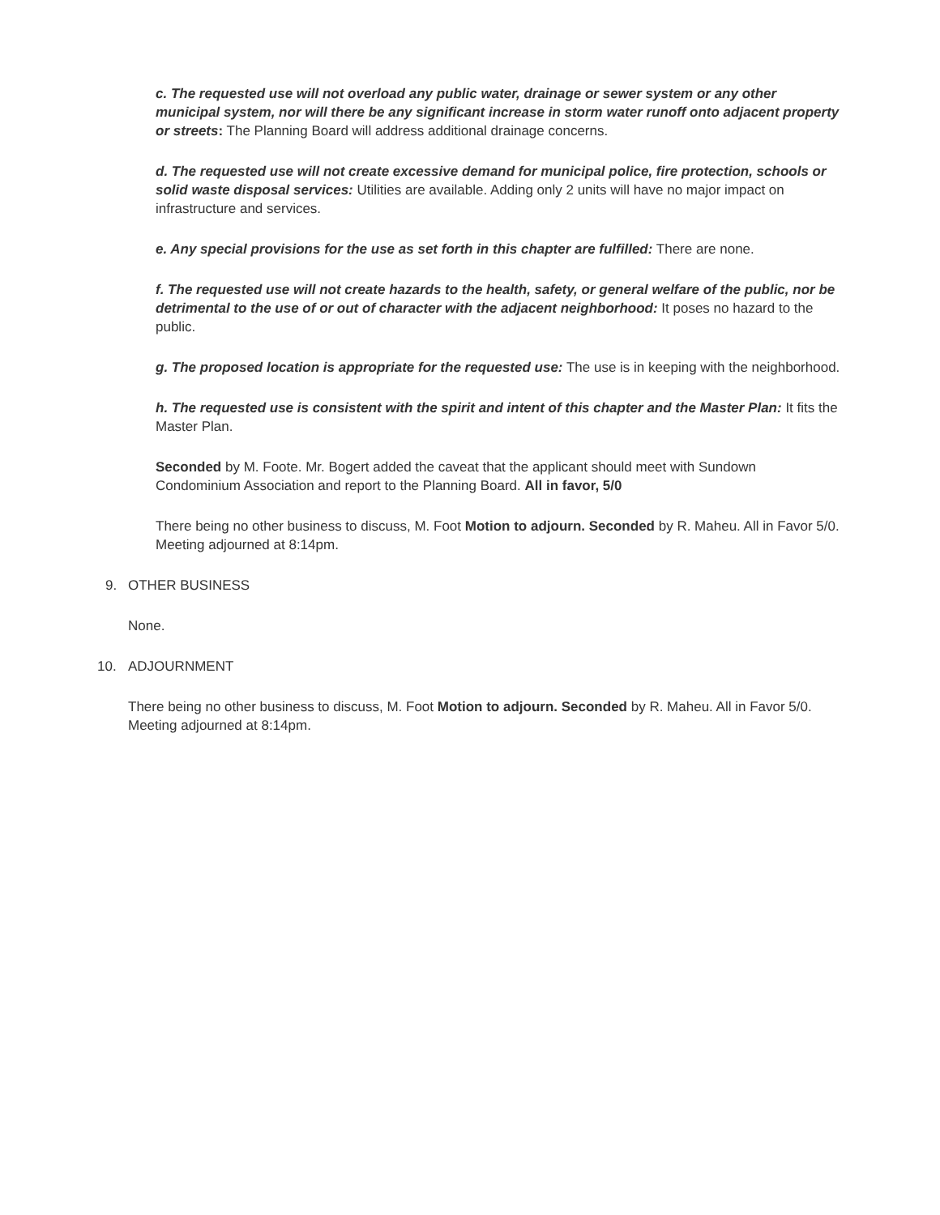c. The requested use will not overload any public water, drainage or sewer system or any other municipal system, nor will there be any significant increase in storm water runoff onto adjacent property or streets: The Planning Board will address additional drainage concerns.
d. The requested use will not create excessive demand for municipal police, fire protection, schools or solid waste disposal services: Utilities are available. Adding only 2 units will have no major impact on infrastructure and services.
e. Any special provisions for the use as set forth in this chapter are fulfilled: There are none.
f. The requested use will not create hazards to the health, safety, or general welfare of the public, nor be detrimental to the use of or out of character with the adjacent neighborhood: It poses no hazard to the public.
g. The proposed location is appropriate for the requested use: The use is in keeping with the neighborhood.
h. The requested use is consistent with the spirit and intent of this chapter and the Master Plan: It fits the Master Plan.
Seconded by M. Foote. Mr. Bogert added the caveat that the applicant should meet with Sundown Condominium Association and report to the Planning Board. All in favor, 5/0
There being no other business to discuss, M. Foot Motion to adjourn. Seconded by R. Maheu. All in Favor 5/0. Meeting adjourned at 8:14pm.
9. OTHER BUSINESS
None.
10. ADJOURNMENT
There being no other business to discuss, M. Foot Motion to adjourn. Seconded by R. Maheu. All in Favor 5/0. Meeting adjourned at 8:14pm.